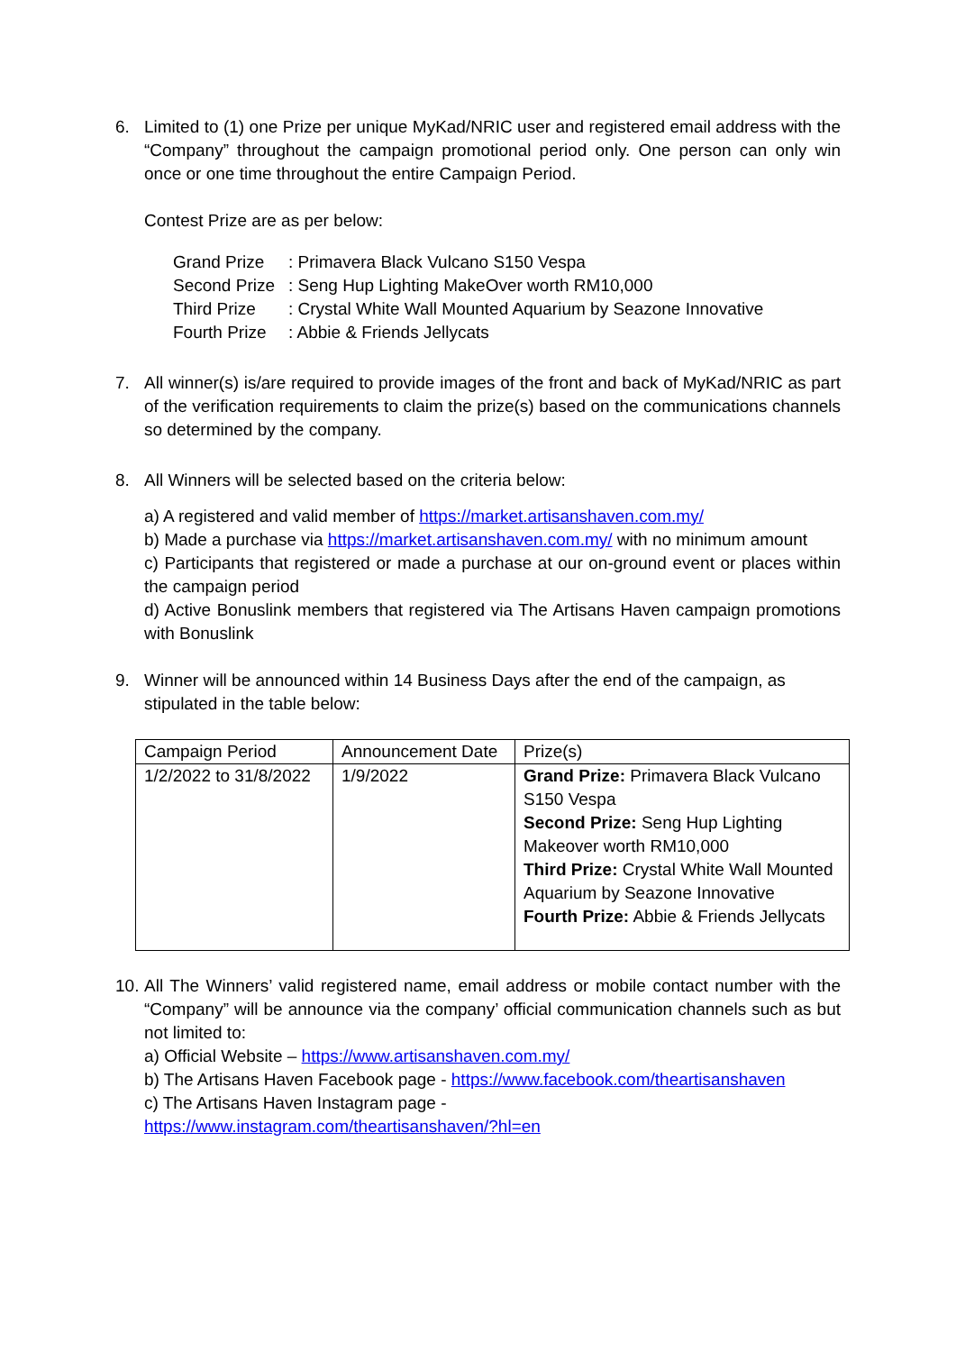6. Limited to (1) one Prize per unique MyKad/NRIC user and registered email address with the “Company” throughout the campaign promotional period only. One person can only win once or one time throughout the entire Campaign Period.
Contest Prize are as per below:
| Grand Prize | : Primavera Black Vulcano S150 Vespa |
| Second Prize | : Seng Hup Lighting MakeOver worth RM10,000 |
| Third Prize | : Crystal White Wall Mounted Aquarium by Seazone Innovative |
| Fourth Prize | : Abbie & Friends Jellycats |
7. All winner(s) is/are required to provide images of the front and back of MyKad/NRIC as part of the verification requirements to claim the prize(s) based on the communications channels so determined by the company.
8. All Winners will be selected based on the criteria below:
a) A registered and valid member of https://market.artisanshaven.com.my/
b) Made a purchase via https://market.artisanshaven.com.my/ with no minimum amount
c) Participants that registered or made a purchase at our on-ground event or places within the campaign period
d) Active Bonuslink members that registered via The Artisans Haven campaign promotions with Bonuslink
9. Winner will be announced within 14 Business Days after the end of the campaign, as stipulated in the table below:
| Campaign Period | Announcement Date | Prize(s) |
| 1/2/2022 to 31/8/2022 | 1/9/2022 | Grand Prize: Primavera Black Vulcano S150 Vespa Second Prize: Seng Hup Lighting Makeover worth RM10,000 Third Prize: Crystal White Wall Mounted Aquarium by Seazone Innovative Fourth Prize: Abbie & Friends Jellycats |
10.
All The Winners’ valid registered name, email address or mobile contact number with the “Company” will be announce via the company’ official communication channels such as but not limited to:
a) Official Website – https://www.artisanshaven.com.my/
b) The Artisans Haven Facebook page - https://www.facebook.com/theartisanshaven
c) The Artisans Haven Instagram page -
https://www.instagram.com/theartisanshaven/?hl=en